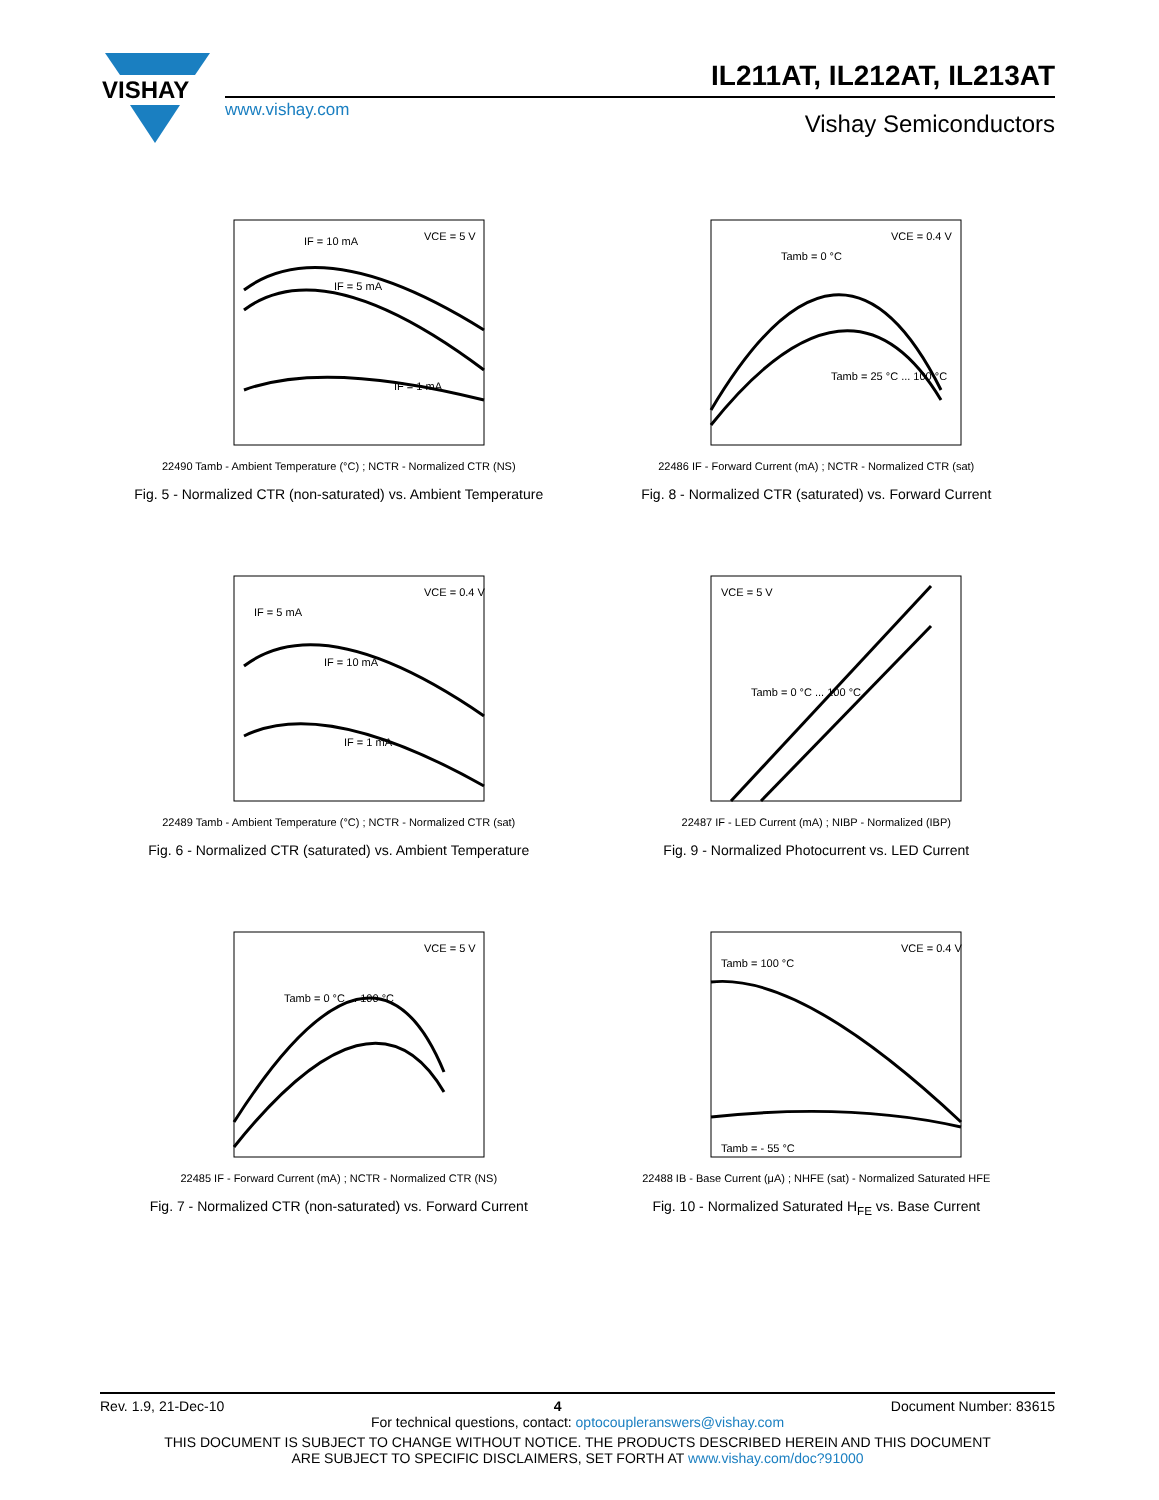VISHAY
IL211AT, IL212AT, IL213AT
www.vishay.com
Vishay Semiconductors
IF = 10 mA
VCE = 5 V
IF = 5 mA
IF = 1 mA
22490 Tamb - Ambient Temperature (°C) ; NCTR - Normalized CTR (NS)
Fig. 5 - Normalized CTR (non-saturated) vs. Ambient Temperature
VCE = 0.4 V
Tamb = 0 °C
Tamb = 25 °C ... 100 °C
22486 IF - Forward Current (mA) ; NCTR - Normalized CTR (sat)
Fig. 8 - Normalized CTR (saturated) vs. Forward Current
IF = 5 mA
VCE = 0.4 V
IF = 10 mA
IF = 1 mA
22489 Tamb - Ambient Temperature (°C) ; NCTR - Normalized CTR (sat)
Fig. 6 - Normalized CTR (saturated) vs. Ambient Temperature
VCE = 5 V
Tamb = 0 °C ... 100 °C
22487 IF - LED Current (mA) ; NIBP - Normalized (IBP)
Fig. 9 - Normalized Photocurrent vs. LED Current
VCE = 5 V
Tamb = 0 °C ... 100 °C
22485 IF - Forward Current (mA) ; NCTR - Normalized CTR (NS)
Fig. 7 - Normalized CTR (non-saturated) vs. Forward Current
VCE = 0.4 V
Tamb = 100 °C
Tamb = - 55 °C
22488 IB - Base Current (μA) ; NHFE (sat) - Normalized Saturated HFE
Fig. 10 - Normalized Saturated H<sub>FE</sub> vs. Base Current
Rev. 1.9, 21-Dec-10 4 Document Number: 83615
For technical questions, contact: optocoupleranswers@vishay.com
THIS DOCUMENT IS SUBJECT TO CHANGE WITHOUT NOTICE. THE PRODUCTS DESCRIBED HEREIN AND THIS DOCUMENT
ARE SUBJECT TO SPECIFIC DISCLAIMERS, SET FORTH AT www.vishay.com/doc?91000